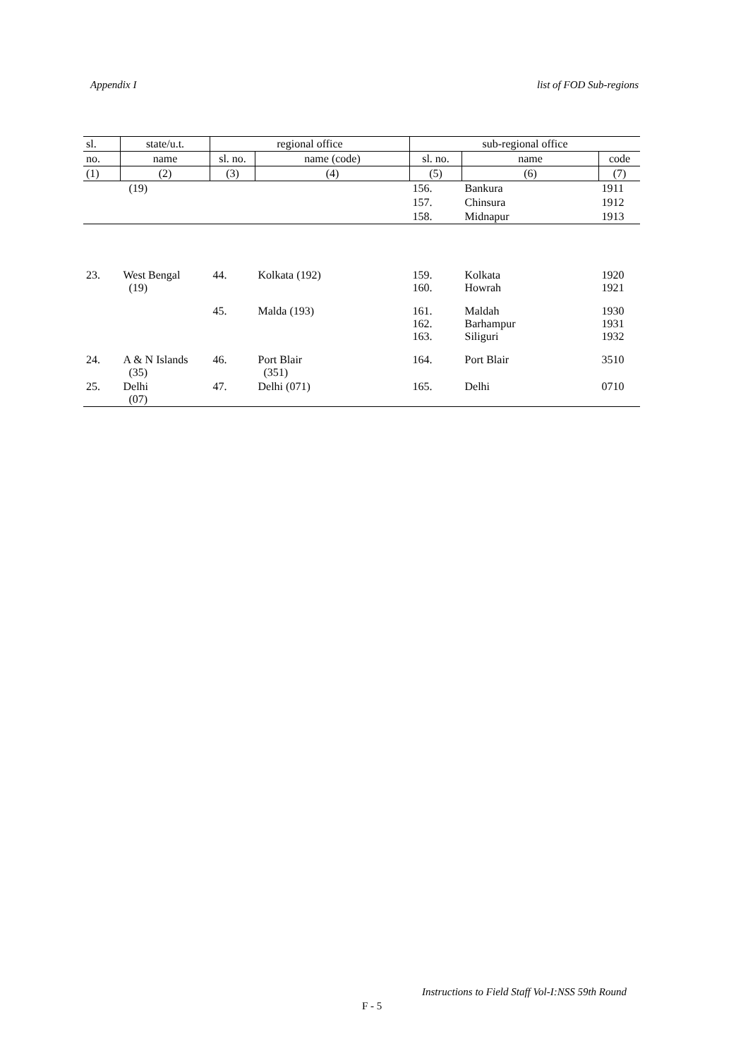Appendix I list of FOD Sub-regions
| sl. | state/u.t. | regional office | | sub-regional office | | |
| --- | --- | --- | --- | --- | --- | --- |
| no. | name | sl. no. | name (code) | sl. no. | name | code |
| (1) | (2) | (3) | (4) | (5) | (6) | (7) |
| | (19) | | | 156. | Bankura | 1911 |
| | | | | 157. | Chinsura | 1912 |
| | | | | 158. | Midnapur | 1913 |
| 23. | West Bengal (19) | 44. | Kolkata (192) | 159. 160. | Kolkata Howrah | 1920 1921 |
| | | 45. | Malda (193) | 161. 162. 163. | Maldah Barhampur Siliguri | 1930 1931 1932 |
| 24. | A & N Islands (35) | 46. | Port Blair (351) | 164. | Port Blair | 3510 |
| 25. | Delhi (07) | 47. | Delhi (071) | 165. | Delhi | 0710 |
Instructions to Field Staff Vol-I:NSS 59th Round
F - 5